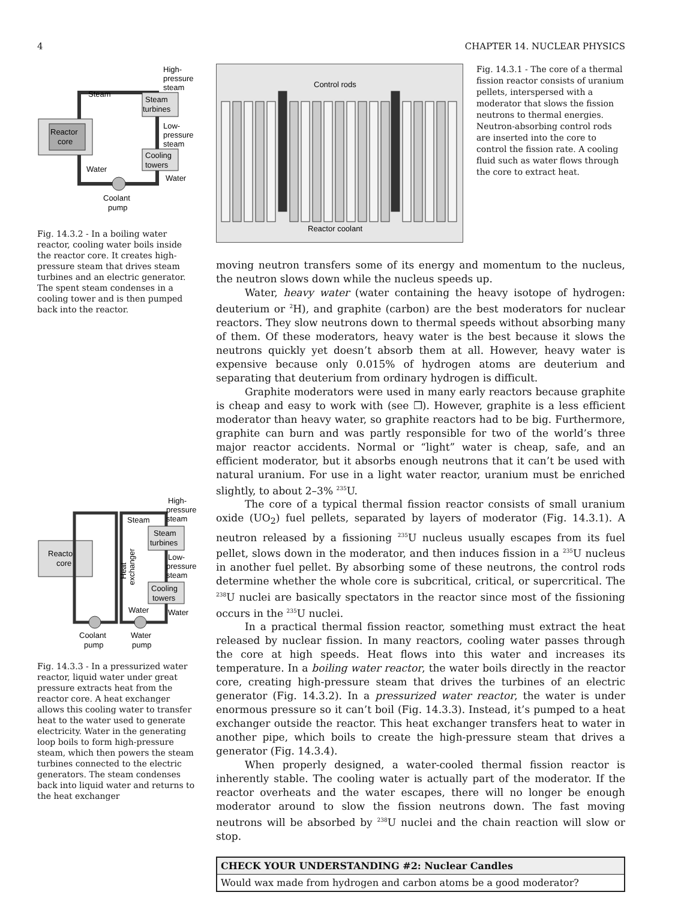4 CHAPTER 14. NUCLEAR PHYSICS
Reactor
core
Steam
turbines
Cooling
towers
Steam
Water
Water
High-
pressure
steam
Low-
pressure
steam
Coolant
pump
Fig. 14.3.2 - In a boiling water reactor, cooling water boils inside the reactor core. It creates high-pressure steam that drives steam turbines and an electric generator. The spent steam condenses in a cooling tower and is then pumped back into the reactor.
Reactor
core
Steam
Steam
turbines
Cooling
towers
Water
Water
High-
pressure
steam
Low-
pressure
steam
Coolant
pump
Water
pump
Heat
exchanger
Fig. 14.3.3 - In a pressurized water reactor, liquid water under great pressure extracts heat from the reactor core. A heat exchanger allows this cooling water to transfer heat to the water used to generate electricity. Water in the generating loop boils to form high-pressure steam, which then powers the steam turbines connected to the electric generators. The steam condenses back into liquid water and returns to the heat exchanger
Control rods
Reactor coolant
Fig. 14.3.1 - The core of a thermal fission reactor consists of uranium pellets, interspersed with a moderator that slows the fission neutrons to thermal energies. Neutron-absorbing control rods are inserted into the core to control the fission rate. A cooling fluid such as water flows through the core to extract heat.
moving neutron transfers some of its energy and momentum to the nucleus, the neutron slows down while the nucleus speeds up.
Water, heavy water (water containing the heavy isotope of hydrogen: deuterium or <sup>2</sup>H), and graphite (carbon) are the best moderators for nuclear reactors. They slow neutrons down to thermal speeds without absorbing many of them. Of these moderators, heavy water is the best because it slows the neutrons quickly yet doesn’t absorb them at all. However, heavy water is expensive because only 0.015% of hydrogen atoms are deuterium and separating that deuterium from ordinary hydrogen is difficult.
Graphite moderators were used in many early reactors because graphite is cheap and easy to work with (see ❐). However, graphite is a less efficient moderator than heavy water, so graphite reactors had to be big. Furthermore, graphite can burn and was partly responsible for two of the world’s three major reactor accidents. Normal or “light” water is cheap, safe, and an efficient moderator, but it absorbs enough neutrons that it can’t be used with natural uranium. For use in a light water reactor, uranium must be enriched slightly, to about 2–3% <sup>235</sup>U.
The core of a typical thermal fission reactor consists of small uranium oxide (UO<sub>2</sub>) fuel pellets, separated by layers of moderator (Fig. 14.3.1). A neutron released by a fissioning <sup>235</sup>U nucleus usually escapes from its fuel pellet, slows down in the moderator, and then induces fission in a <sup>235</sup>U nucleus in another fuel pellet. By absorbing some of these neutrons, the control rods determine whether the whole core is subcritical, critical, or supercritical. The <sup>238</sup>U nuclei are basically spectators in the reactor since most of the fissioning occurs in the <sup>235</sup>U nuclei.
In a practical thermal fission reactor, something must extract the heat released by nuclear fission. In many reactors, cooling water passes through the core at high speeds. Heat flows into this water and increases its temperature. In a boiling water reactor, the water boils directly in the reactor core, creating high-pressure steam that drives the turbines of an electric generator (Fig. 14.3.2). In a pressurized water reactor, the water is under enormous pressure so it can’t boil (Fig. 14.3.3). Instead, it’s pumped to a heat exchanger outside the reactor. This heat exchanger transfers heat to water in another pipe, which boils to create the high-pressure steam that drives a generator (Fig. 14.3.4).
When properly designed, a water-cooled thermal fission reactor is inherently stable. The cooling water is actually part of the moderator. If the reactor overheats and the water escapes, there will no longer be enough moderator around to slow the fission neutrons down. The fast moving neutrons will be absorbed by <sup>238</sup>U nuclei and the chain reaction will slow or stop.
CHECK YOUR UNDERSTANDING #2: Nuclear Candles
Would wax made from hydrogen and carbon atoms be a good moderator?